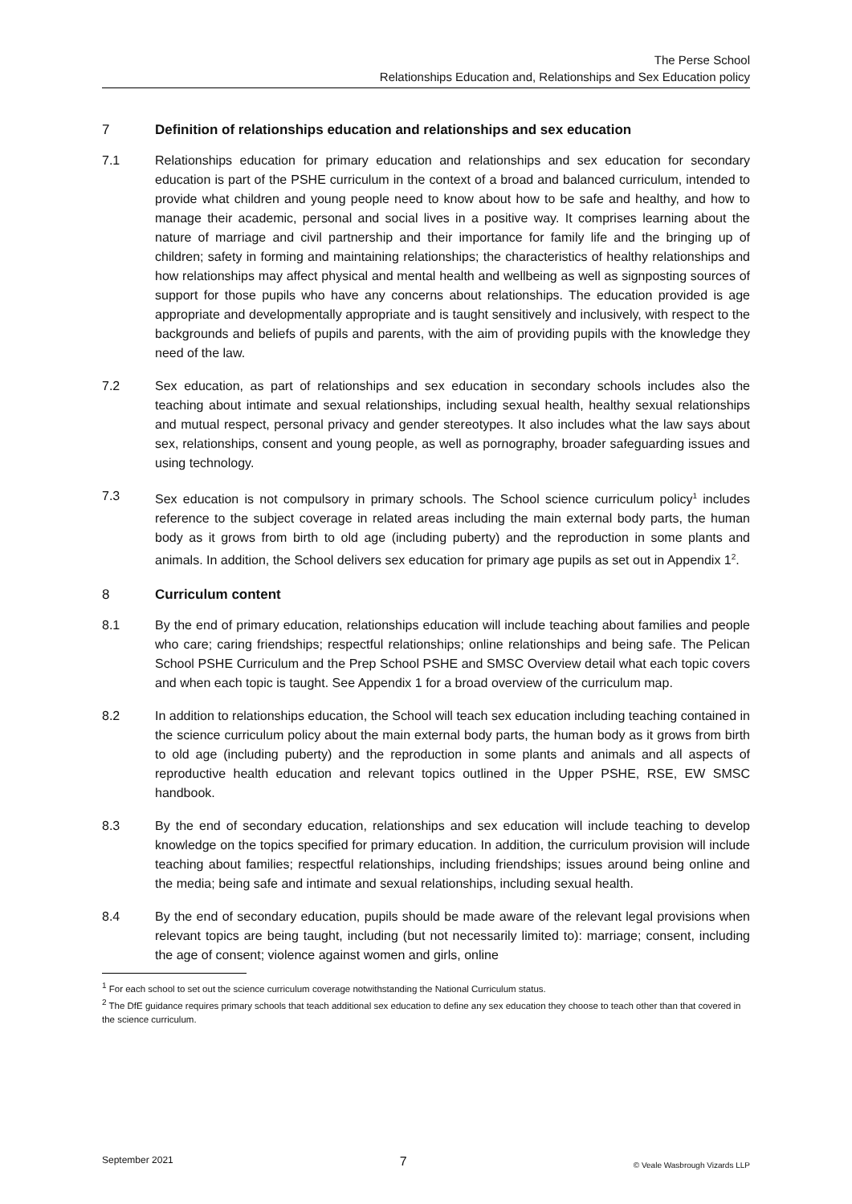The Perse School
Relationships Education and, Relationships and Sex Education policy
7 Definition of relationships education and relationships and sex education
7.1 Relationships education for primary education and relationships and sex education for secondary education is part of the PSHE curriculum in the context of a broad and balanced curriculum, intended to provide what children and young people need to know about how to be safe and healthy, and how to manage their academic, personal and social lives in a positive way. It comprises learning about the nature of marriage and civil partnership and their importance for family life and the bringing up of children; safety in forming and maintaining relationships; the characteristics of healthy relationships and how relationships may affect physical and mental health and wellbeing as well as signposting sources of support for those pupils who have any concerns about relationships. The education provided is age appropriate and developmentally appropriate and is taught sensitively and inclusively, with respect to the backgrounds and beliefs of pupils and parents, with the aim of providing pupils with the knowledge they need of the law.
7.2 Sex education, as part of relationships and sex education in secondary schools includes also the teaching about intimate and sexual relationships, including sexual health, healthy sexual relationships and mutual respect, personal privacy and gender stereotypes. It also includes what the law says about sex, relationships, consent and young people, as well as pornography, broader safeguarding issues and using technology.
7.3 Sex education is not compulsory in primary schools. The School science curriculum policy<sup>1</sup> includes reference to the subject coverage in related areas including the main external body parts, the human body as it grows from birth to old age (including puberty) and the reproduction in some plants and animals. In addition, the School delivers sex education for primary age pupils as set out in Appendix 1<sup>2</sup>.
8 Curriculum content
8.1 By the end of primary education, relationships education will include teaching about families and people who care; caring friendships; respectful relationships; online relationships and being safe. The Pelican School PSHE Curriculum and the Prep School PSHE and SMSC Overview detail what each topic covers and when each topic is taught. See Appendix 1 for a broad overview of the curriculum map.
8.2 In addition to relationships education, the School will teach sex education including teaching contained in the science curriculum policy about the main external body parts, the human body as it grows from birth to old age (including puberty) and the reproduction in some plants and animals and all aspects of reproductive health education and relevant topics outlined in the Upper PSHE, RSE, EW SMSC handbook.
8.3 By the end of secondary education, relationships and sex education will include teaching to develop knowledge on the topics specified for primary education. In addition, the curriculum provision will include teaching about families; respectful relationships, including friendships; issues around being online and the media; being safe and intimate and sexual relationships, including sexual health.
8.4 By the end of secondary education, pupils should be made aware of the relevant legal provisions when relevant topics are being taught, including (but not necessarily limited to): marriage; consent, including the age of consent; violence against women and girls, online
<sup>1</sup> For each school to set out the science curriculum coverage notwithstanding the National Curriculum status.
<sup>2</sup> The DfE guidance requires primary schools that teach additional sex education to define any sex education they choose to teach other than that covered in the science curriculum.
September 2021 7 © Veale Wasbrough Vizards LLP